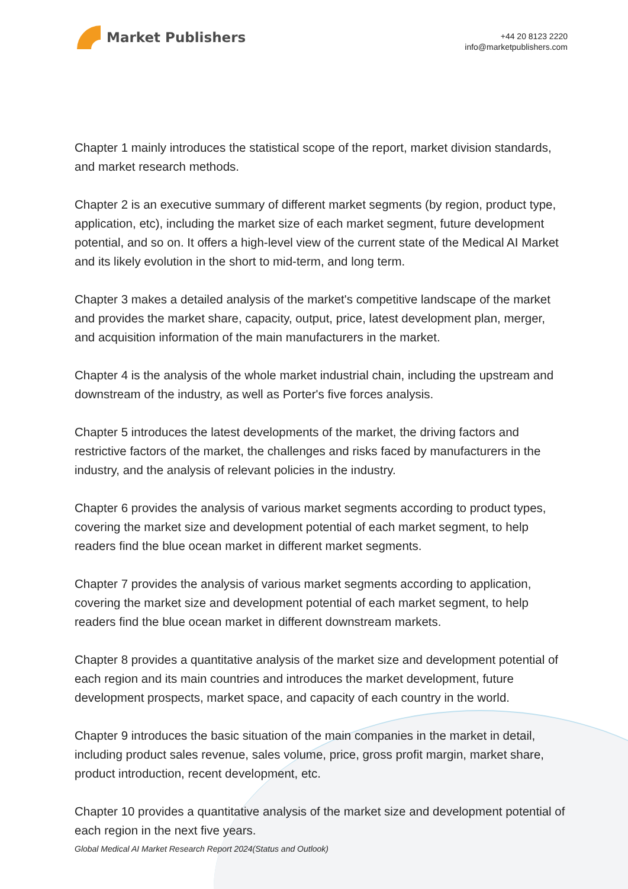Market Publishers
+44 20 8123 2220
info@marketpublishers.com
Chapter 1 mainly introduces the statistical scope of the report, market division standards, and market research methods.
Chapter 2 is an executive summary of different market segments (by region, product type, application, etc), including the market size of each market segment, future development potential, and so on. It offers a high-level view of the current state of the Medical AI Market and its likely evolution in the short to mid-term, and long term.
Chapter 3 makes a detailed analysis of the market's competitive landscape of the market and provides the market share, capacity, output, price, latest development plan, merger, and acquisition information of the main manufacturers in the market.
Chapter 4 is the analysis of the whole market industrial chain, including the upstream and downstream of the industry, as well as Porter's five forces analysis.
Chapter 5 introduces the latest developments of the market, the driving factors and restrictive factors of the market, the challenges and risks faced by manufacturers in the industry, and the analysis of relevant policies in the industry.
Chapter 6 provides the analysis of various market segments according to product types, covering the market size and development potential of each market segment, to help readers find the blue ocean market in different market segments.
Chapter 7 provides the analysis of various market segments according to application, covering the market size and development potential of each market segment, to help readers find the blue ocean market in different downstream markets.
Chapter 8 provides a quantitative analysis of the market size and development potential of each region and its main countries and introduces the market development, future development prospects, market space, and capacity of each country in the world.
Chapter 9 introduces the basic situation of the main companies in the market in detail, including product sales revenue, sales volume, price, gross profit margin, market share, product introduction, recent development, etc.
Chapter 10 provides a quantitative analysis of the market size and development potential of each region in the next five years.
Global Medical AI Market Research Report 2024(Status and Outlook)